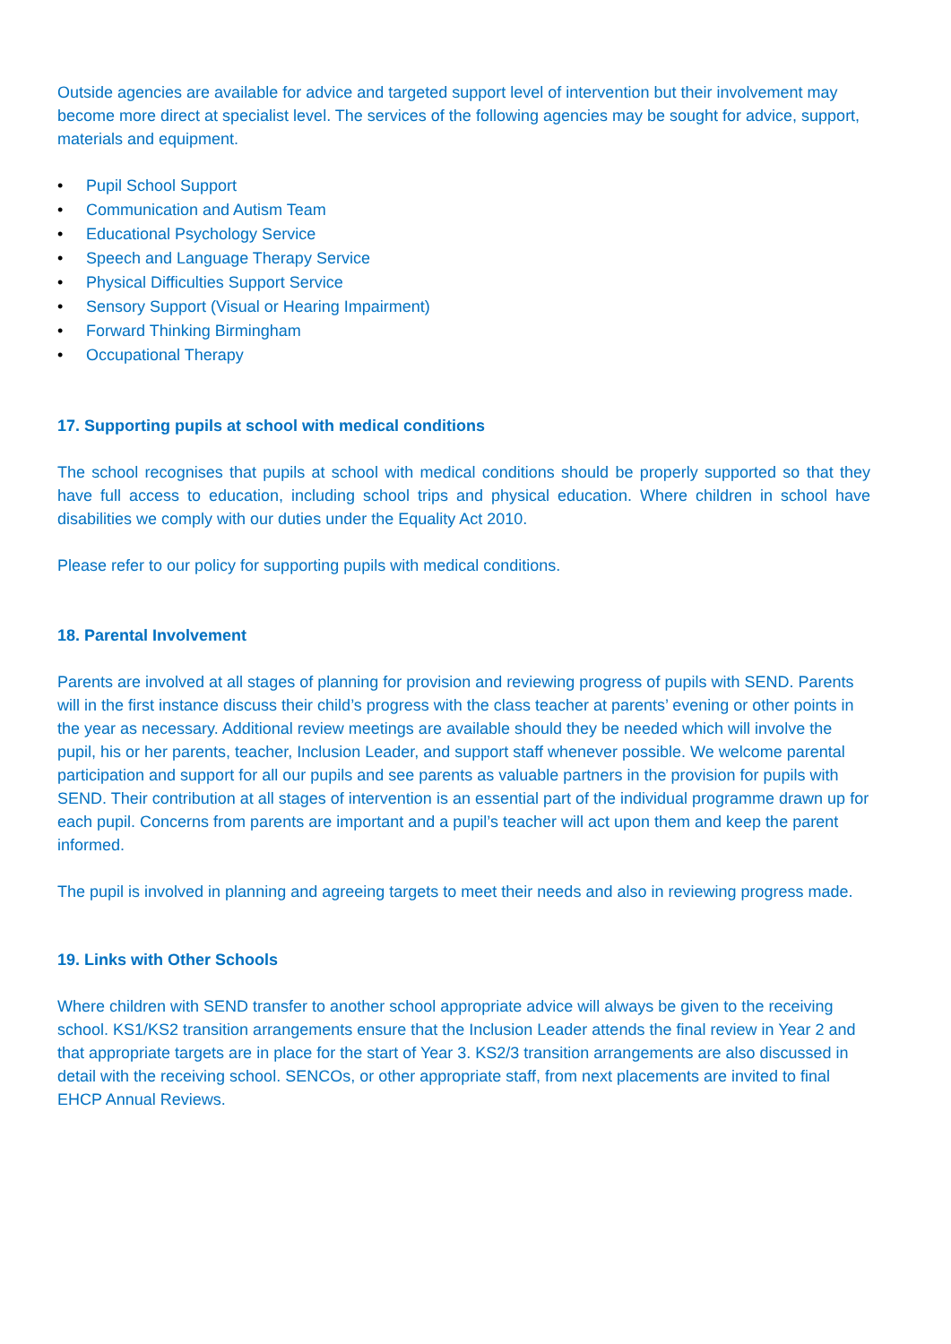Outside agencies are available for advice and targeted support level of intervention but their involvement may become more direct at specialist level. The services of the following agencies may be sought for advice, support, materials and equipment.
• Pupil School Support
• Communication and Autism Team
• Educational Psychology Service
• Speech and Language Therapy Service
• Physical Difficulties Support Service
• Sensory Support (Visual or Hearing Impairment)
• Forward Thinking Birmingham
• Occupational Therapy
17. Supporting pupils at school with medical conditions
The school recognises that pupils at school with medical conditions should be properly supported so that they have full access to education, including school trips and physical education. Where children in school have disabilities we comply with our duties under the Equality Act 2010.
Please refer to our policy for supporting pupils with medical conditions.
18. Parental Involvement
Parents are involved at all stages of planning for provision and reviewing progress of pupils with SEND. Parents will in the first instance discuss their child’s progress with the class teacher at parents’ evening or other points in the year as necessary. Additional review meetings are available should they be needed which will involve the pupil, his or her parents, teacher, Inclusion Leader, and support staff whenever possible. We welcome parental participation and support for all our pupils and see parents as valuable partners in the provision for pupils with SEND. Their contribution at all stages of intervention is an essential part of the individual programme drawn up for each pupil. Concerns from parents are important and a pupil’s teacher will act upon them and keep the parent informed.
The pupil is involved in planning and agreeing targets to meet their needs and also in reviewing progress made.
19. Links with Other Schools
Where children with SEND transfer to another school appropriate advice will always be given to the receiving school. KS1/KS2 transition arrangements ensure that the Inclusion Leader attends the final review in Year 2 and that appropriate targets are in place for the start of Year 3. KS2/3 transition arrangements are also discussed in detail with the receiving school. SENCOs, or other appropriate staff, from next placements are invited to final EHCP Annual Reviews.